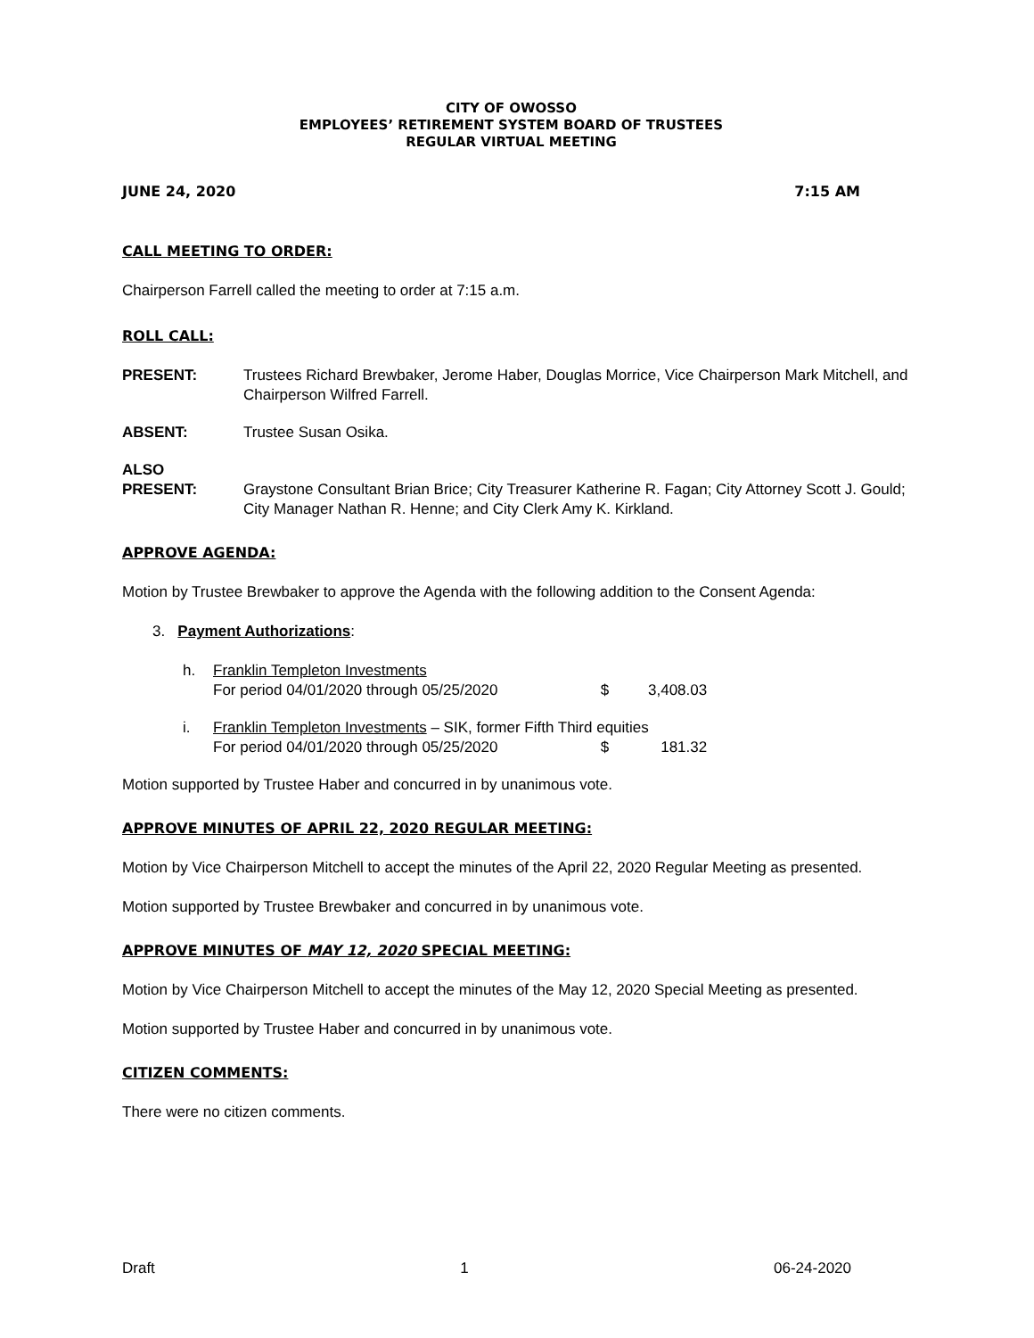CITY OF OWOSSO
EMPLOYEES’ RETIREMENT SYSTEM BOARD OF TRUSTEES
REGULAR VIRTUAL MEETING
JUNE 24, 2020 7:15 AM
CALL MEETING TO ORDER:
Chairperson Farrell called the meeting to order at 7:15 a.m.
ROLL CALL:
PRESENT: Trustees Richard Brewbaker, Jerome Haber, Douglas Morrice, Vice Chairperson Mark Mitchell, and Chairperson Wilfred Farrell.
ABSENT: Trustee Susan Osika.
ALSO
PRESENT:
Graystone Consultant Brian Brice; City Treasurer Katherine R. Fagan; City Attorney Scott J. Gould; City Manager Nathan R. Henne; and City Clerk Amy K. Kirkland.
APPROVE AGENDA:
Motion by Trustee Brewbaker to approve the Agenda with the following addition to the Consent Agenda:
3. Payment Authorizations:
h. Franklin Templeton Investments
For period 04/01/2020 through 05/25/2020 $ 3,408.03
i. Franklin Templeton Investments – SIK, former Fifth Third equities
For period 04/01/2020 through 05/25/2020 $ 181.32
Motion supported by Trustee Haber and concurred in by unanimous vote.
APPROVE MINUTES OF APRIL 22, 2020 REGULAR MEETING:
Motion by Vice Chairperson Mitchell to accept the minutes of the April 22, 2020 Regular Meeting as presented.
Motion supported by Trustee Brewbaker and concurred in by unanimous vote.
APPROVE MINUTES OF MAY 12, 2020 SPECIAL MEETING:
Motion by Vice Chairperson Mitchell to accept the minutes of the May 12, 2020 Special Meeting as presented.
Motion supported by Trustee Haber and concurred in by unanimous vote.
CITIZEN COMMENTS:
There were no citizen comments.
Draft 1 06-24-2020